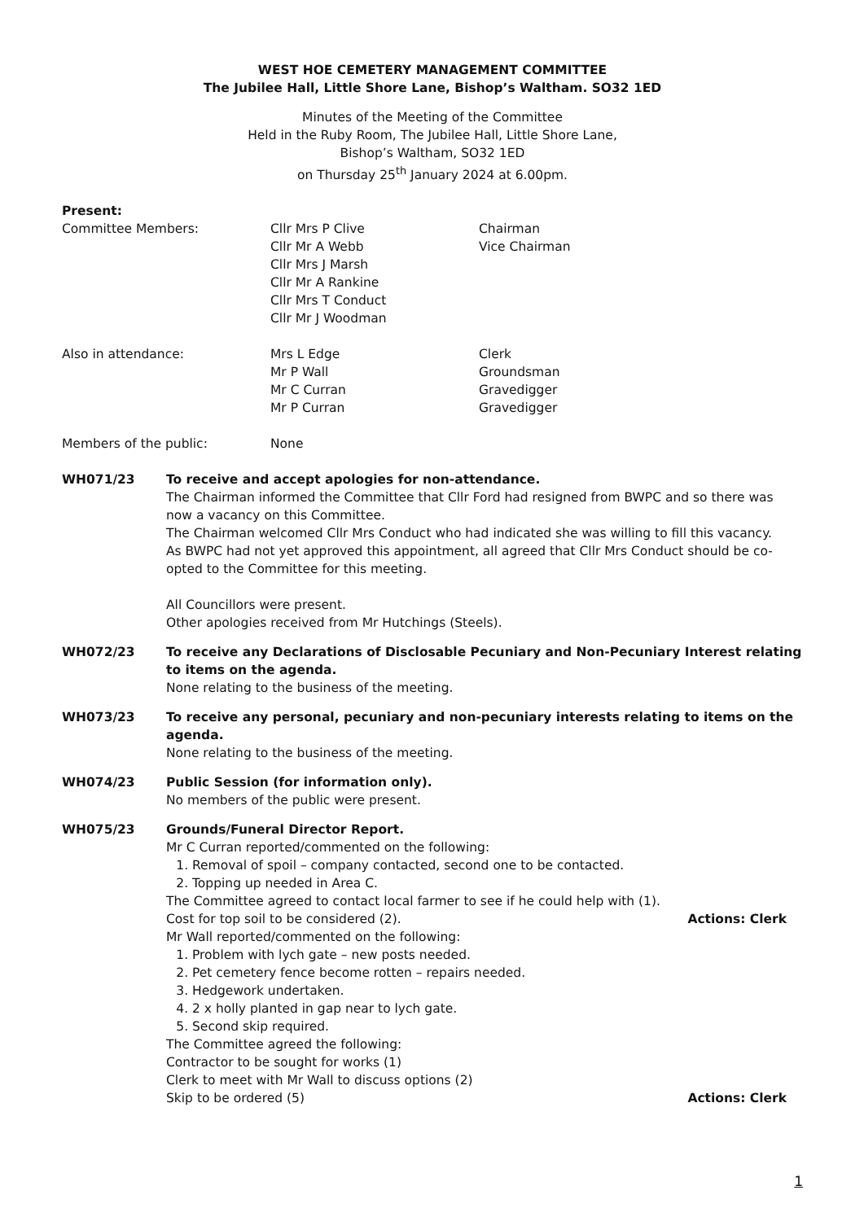WEST HOE CEMETERY MANAGEMENT COMMITTEE
The Jubilee Hall, Little Shore Lane, Bishop’s Waltham. SO32 1ED
Minutes of the Meeting of the Committee
Held in the Ruby Room, The Jubilee Hall, Little Shore Lane,
Bishop’s Waltham, SO32 1ED
on Thursday 25<sup>th</sup> January 2024 at 6.00pm.
Present:
Committee Members: Cllr Mrs P Clive
Cllr Mr A Webb
Cllr Mrs J Marsh
Cllr Mr A Rankine
Cllr Mrs T Conduct
Cllr Mr J Woodman
Chairman
Vice Chairman
Also in attendance: Mrs L Edge
Mr P Wall
Mr C Curran
Mr P Curran
Clerk
Groundsman
Gravedigger
Gravedigger
Members of the public: None
WH071/23 To receive and accept apologies for non-attendance.
The Chairman informed the Committee that Cllr Ford had resigned from BWPC and so there was now a vacancy on this Committee.
The Chairman welcomed Cllr Mrs Conduct who had indicated she was willing to fill this vacancy.
As BWPC had not yet approved this appointment, all agreed that Cllr Mrs Conduct should be co-opted to the Committee for this meeting.
All Councillors were present.
Other apologies received from Mr Hutchings (Steels).
WH072/23 To receive any Declarations of Disclosable Pecuniary and Non-Pecuniary Interest relating to items on the agenda.
None relating to the business of the meeting.
WH073/23 To receive any personal, pecuniary and non-pecuniary interests relating to items on the agenda.
None relating to the business of the meeting.
WH074/23 Public Session (for information only).
No members of the public were present.
WH075/23 Grounds/Funeral Director Report.
Mr C Curran reported/commented on the following:
1. Removal of spoil – company contacted, second one to be contacted.
2. Topping up needed in Area C.
The Committee agreed to contact local farmer to see if he could help with (1).
Cost for top soil to be considered (2). Actions: Clerk
Mr Wall reported/commented on the following:
1. Problem with lych gate – new posts needed.
2. Pet cemetery fence become rotten – repairs needed.
3. Hedgework undertaken.
4. 2 x holly planted in gap near to lych gate.
5. Second skip required.
The Committee agreed the following:
Contractor to be sought for works (1)
Clerk to meet with Mr Wall to discuss options (2)
Skip to be ordered (5) Actions: Clerk
1